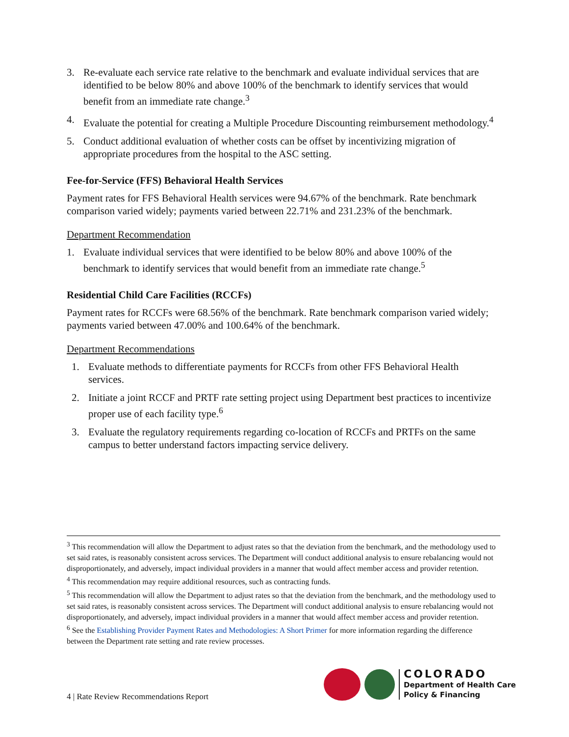3. Re-evaluate each service rate relative to the benchmark and evaluate individual services that are identified to be below 80% and above 100% of the benchmark to identify services that would benefit from an immediate rate change.<sup>3</sup>
4. Evaluate the potential for creating a Multiple Procedure Discounting reimbursement methodology.<sup>4</sup>
5. Conduct additional evaluation of whether costs can be offset by incentivizing migration of appropriate procedures from the hospital to the ASC setting.
Fee-for-Service (FFS) Behavioral Health Services
Payment rates for FFS Behavioral Health services were 94.67% of the benchmark. Rate benchmark comparison varied widely; payments varied between 22.71% and 231.23% of the benchmark.
Department Recommendation
1. Evaluate individual services that were identified to be below 80% and above 100% of the benchmark to identify services that would benefit from an immediate rate change.<sup>5</sup>
Residential Child Care Facilities (RCCFs)
Payment rates for RCCFs were 68.56% of the benchmark. Rate benchmark comparison varied widely; payments varied between 47.00% and 100.64% of the benchmark.
Department Recommendations
1. Evaluate methods to differentiate payments for RCCFs from other FFS Behavioral Health services.
2. Initiate a joint RCCF and PRTF rate setting project using Department best practices to incentivize proper use of each facility type.<sup>6</sup>
3. Evaluate the regulatory requirements regarding co-location of RCCFs and PRTFs on the same campus to better understand factors impacting service delivery.
<sup>3</sup> This recommendation will allow the Department to adjust rates so that the deviation from the benchmark, and the methodology used to set said rates, is reasonably consistent across services. The Department will conduct additional analysis to ensure rebalancing would not disproportionately, and adversely, impact individual providers in a manner that would affect member access and provider retention.
<sup>4</sup> This recommendation may require additional resources, such as contracting funds.
<sup>5</sup> This recommendation will allow the Department to adjust rates so that the deviation from the benchmark, and the methodology used to set said rates, is reasonably consistent across services. The Department will conduct additional analysis to ensure rebalancing would not disproportionately, and adversely, impact individual providers in a manner that would affect member access and provider retention.
<sup>6</sup> See the Establishing Provider Payment Rates and Methodologies: A Short Primer for more information regarding the difference between the Department rate setting and rate review processes.
4 | Rate Review Recommendations Report
COLORADO
Department of Health Care
Policy & Financing